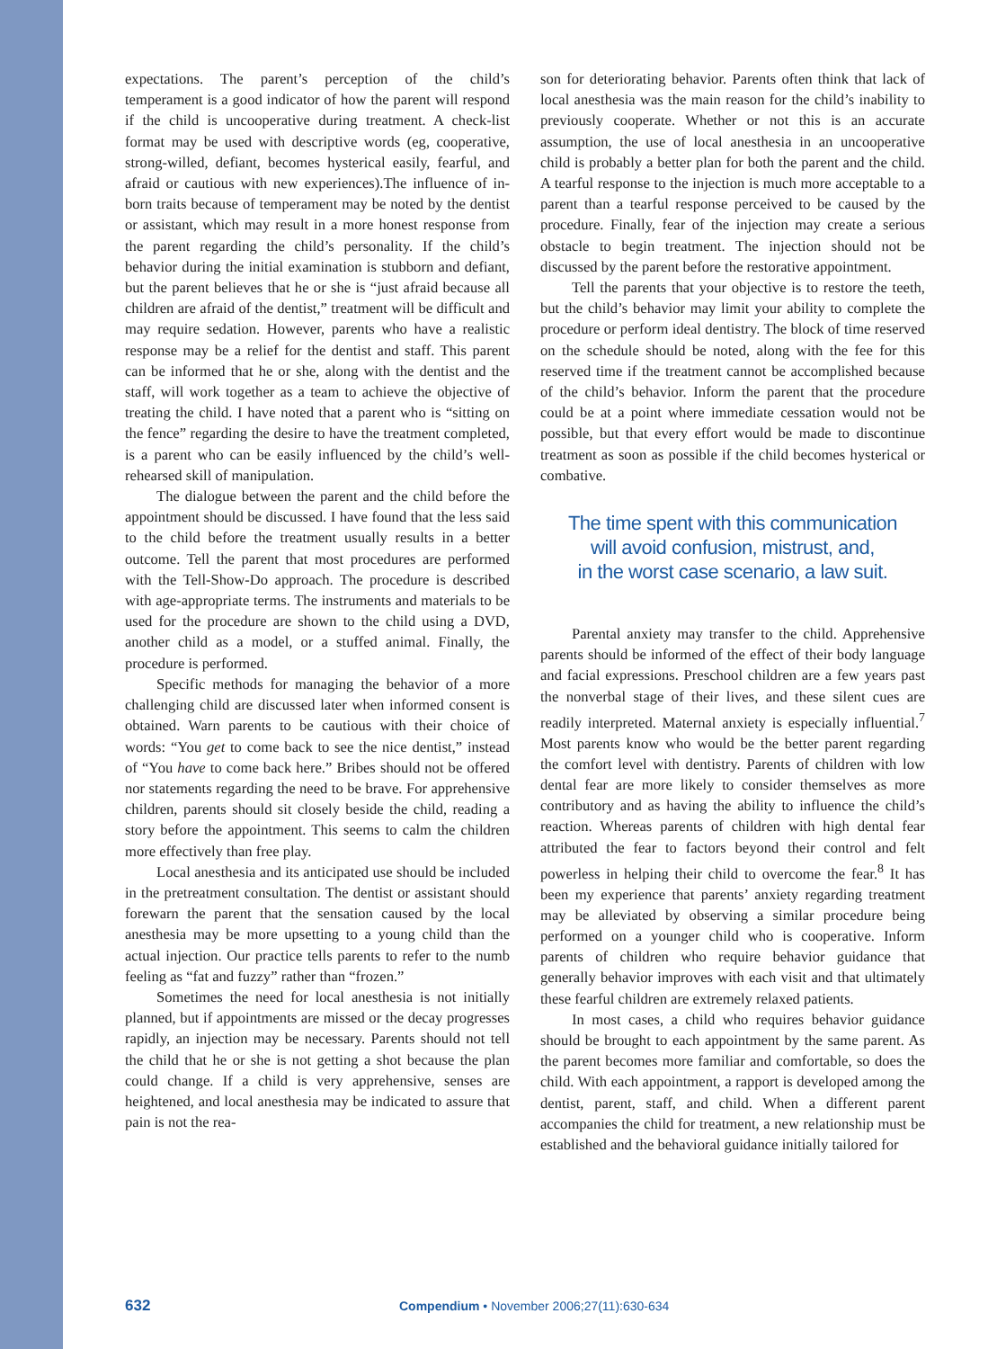expectations. The parent’s perception of the child’s temperament is a good indicator of how the parent will respond if the child is uncooperative during treatment. A check-list format may be used with descriptive words (eg, cooperative, strong-willed, defiant, becomes hysterical easily, fearful, and afraid or cautious with new experiences).The influence of in-born traits because of temperament may be noted by the dentist or assistant, which may result in a more honest response from the parent regarding the child’s personality. If the child’s behavior during the initial examination is stubborn and defiant, but the parent believes that he or she is “just afraid because all children are afraid of the dentist,” treatment will be difficult and may require sedation. However, parents who have a realistic response may be a relief for the dentist and staff. This parent can be informed that he or she, along with the dentist and the staff, will work together as a team to achieve the objective of treating the child. I have noted that a parent who is “sitting on the fence” regarding the desire to have the treatment completed, is a parent who can be easily influenced by the child’s well-rehearsed skill of manipulation.
The dialogue between the parent and the child before the appointment should be discussed. I have found that the less said to the child before the treatment usually results in a better outcome. Tell the parent that most procedures are performed with the Tell-Show-Do approach. The procedure is described with age-appropriate terms. The instruments and materials to be used for the procedure are shown to the child using a DVD, another child as a model, or a stuffed animal. Finally, the procedure is performed.
Specific methods for managing the behavior of a more challenging child are discussed later when informed consent is obtained. Warn parents to be cautious with their choice of words: “You get to come back to see the nice dentist,” instead of “You have to come back here.” Bribes should not be offered nor statements regarding the need to be brave. For apprehensive children, parents should sit closely beside the child, reading a story before the appointment. This seems to calm the children more effectively than free play.
Local anesthesia and its anticipated use should be included in the pretreatment consultation. The dentist or assistant should forewarn the parent that the sensation caused by the local anesthesia may be more upsetting to a young child than the actual injection. Our practice tells parents to refer to the numb feeling as “fat and fuzzy” rather than “frozen.”
Sometimes the need for local anesthesia is not initially planned, but if appointments are missed or the decay progresses rapidly, an injection may be necessary. Parents should not tell the child that he or she is not getting a shot because the plan could change. If a child is very apprehensive, senses are heightened, and local anesthesia may be indicated to assure that pain is not the rea-
son for deteriorating behavior. Parents often think that lack of local anesthesia was the main reason for the child’s inability to previously cooperate. Whether or not this is an accurate assumption, the use of local anesthesia in an uncooperative child is probably a better plan for both the parent and the child. A tearful response to the injection is much more acceptable to a parent than a tearful response perceived to be caused by the procedure. Finally, fear of the injection may create a serious obstacle to begin treatment. The injection should not be discussed by the parent before the restorative appointment.
Tell the parents that your objective is to restore the teeth, but the child’s behavior may limit your ability to complete the procedure or perform ideal dentistry. The block of time reserved on the schedule should be noted, along with the fee for this reserved time if the treatment cannot be accomplished because of the child’s behavior. Inform the parent that the procedure could be at a point where immediate cessation would not be possible, but that every effort would be made to discontinue treatment as soon as possible if the child becomes hysterical or combative.
The time spent with this communication
will avoid confusion, mistrust, and,
in the worst case scenario, a law suit.
Parental anxiety may transfer to the child. Apprehensive parents should be informed of the effect of their body language and facial expressions. Preschool children are a few years past the nonverbal stage of their lives, and these silent cues are readily interpreted. Maternal anxiety is especially influential.<sup>7</sup> Most parents know who would be the better parent regarding the comfort level with dentistry. Parents of children with low dental fear are more likely to consider themselves as more contributory and as having the ability to influence the child’s reaction. Whereas parents of children with high dental fear attributed the fear to factors beyond their control and felt powerless in helping their child to overcome the fear.<sup>8</sup> It has been my experience that parents’ anxiety regarding treatment may be alleviated by observing a similar procedure being performed on a younger child who is cooperative. Inform parents of children who require behavior guidance that generally behavior improves with each visit and that ultimately these fearful children are extremely relaxed patients.
In most cases, a child who requires behavior guidance should be brought to each appointment by the same parent. As the parent becomes more familiar and comfortable, so does the child. With each appointment, a rapport is developed among the dentist, parent, staff, and child. When a different parent accompanies the child for treatment, a new relationship must be established and the behavioral guidance initially tailored for
632 Compendium • November 2006;27(11):630-634